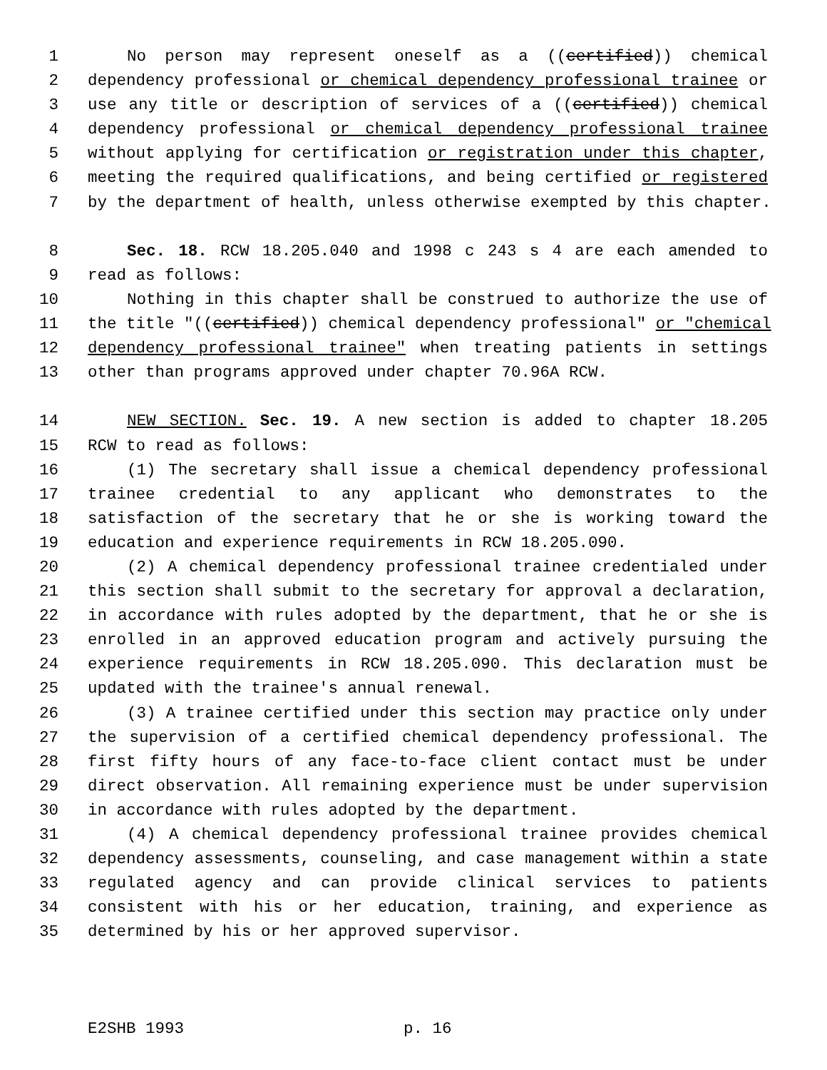1 No person may represent oneself as a ((certified)) chemical
2 dependency professional or chemical dependency professional trainee or
3 use any title or description of services of a ((certified)) chemical
4 dependency professional or chemical dependency professional trainee
5 without applying for certification or registration under this chapter,
6 meeting the required qualifications, and being certified or registered
7 by the department of health, unless otherwise exempted by this chapter.
8 Sec. 18. RCW 18.205.040 and 1998 c 243 s 4 are each amended to
9 read as follows:
10 Nothing in this chapter shall be construed to authorize the use of
11 the title "((certified)) chemical dependency professional" or "chemical
12 dependency professional trainee" when treating patients in settings
13 other than programs approved under chapter 70.96A RCW.
14 NEW SECTION. Sec. 19. A new section is added to chapter 18.205
15 RCW to read as follows:
16 (1) The secretary shall issue a chemical dependency professional
17 trainee credential to any applicant who demonstrates to the
18 satisfaction of the secretary that he or she is working toward the
19 education and experience requirements in RCW 18.205.090.
20 (2) A chemical dependency professional trainee credentialed under
21 this section shall submit to the secretary for approval a declaration,
22 in accordance with rules adopted by the department, that he or she is
23 enrolled in an approved education program and actively pursuing the
24 experience requirements in RCW 18.205.090. This declaration must be
25 updated with the trainee's annual renewal.
26 (3) A trainee certified under this section may practice only under
27 the supervision of a certified chemical dependency professional. The
28 first fifty hours of any face-to-face client contact must be under
29 direct observation. All remaining experience must be under supervision
30 in accordance with rules adopted by the department.
31 (4) A chemical dependency professional trainee provides chemical
32 dependency assessments, counseling, and case management within a state
33 regulated agency and can provide clinical services to patients
34 consistent with his or her education, training, and experience as
35 determined by his or her approved supervisor.
E2SHB 1993 p. 16